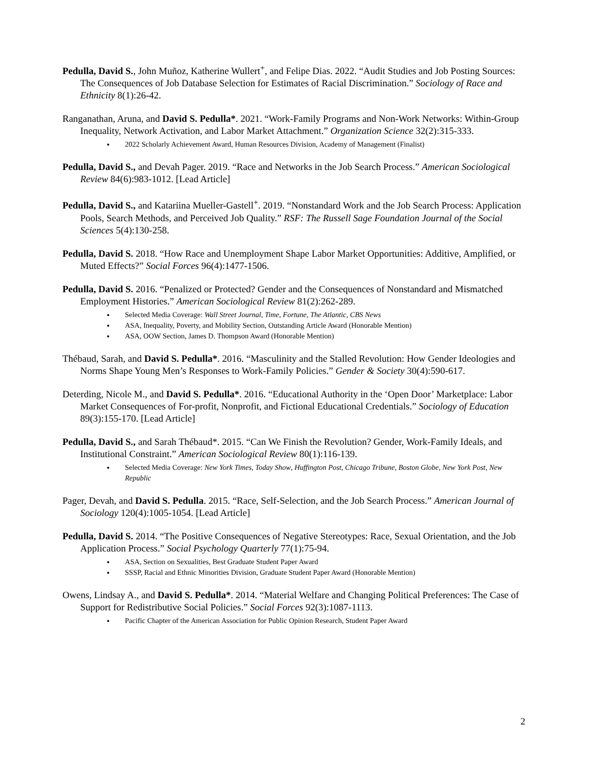Pedulla, David S., John Muñoz, Katherine Wullert<sup>+</sup>, and Felipe Dias. 2022. “Audit Studies and Job Posting Sources: The Consequences of Job Database Selection for Estimates of Racial Discrimination.” Sociology of Race and Ethnicity 8(1):26-42.
Ranganathan, Aruna, and David S. Pedulla*. 2021. “Work-Family Programs and Non-Work Networks: Within-Group Inequality, Network Activation, and Labor Market Attachment.” Organization Science 32(2):315-333.
2022 Scholarly Achievement Award, Human Resources Division, Academy of Management (Finalist)
Pedulla, David S., and Devah Pager. 2019. “Race and Networks in the Job Search Process.” American Sociological Review 84(6):983-1012. [Lead Article]
Pedulla, David S., and Katariina Mueller-Gastell<sup>+</sup>. 2019. “Nonstandard Work and the Job Search Process: Application Pools, Search Methods, and Perceived Job Quality.” RSF: The Russell Sage Foundation Journal of the Social Sciences 5(4):130-258.
Pedulla, David S. 2018. “How Race and Unemployment Shape Labor Market Opportunities: Additive, Amplified, or Muted Effects?” Social Forces 96(4):1477-1506.
Pedulla, David S. 2016. “Penalized or Protected? Gender and the Consequences of Nonstandard and Mismatched Employment Histories.” American Sociological Review 81(2):262-289.
Selected Media Coverage: Wall Street Journal, Time, Fortune, The Atlantic, CBS News
ASA, Inequality, Poverty, and Mobility Section, Outstanding Article Award (Honorable Mention)
ASA, OOW Section, James D. Thompson Award (Honorable Mention)
Thébaud, Sarah, and David S. Pedulla*. 2016. “Masculinity and the Stalled Revolution: How Gender Ideologies and Norms Shape Young Men’s Responses to Work-Family Policies.” Gender & Society 30(4):590-617.
Deterding, Nicole M., and David S. Pedulla*. 2016. “Educational Authority in the ‘Open Door’ Marketplace: Labor Market Consequences of For-profit, Nonprofit, and Fictional Educational Credentials.” Sociology of Education 89(3):155-170. [Lead Article]
Pedulla, David S., and Sarah Thébaud*. 2015. “Can We Finish the Revolution? Gender, Work-Family Ideals, and Institutional Constraint.” American Sociological Review 80(1):116-139.
Selected Media Coverage: New York Times, Today Show, Huffington Post, Chicago Tribune, Boston Globe, New York Post, New Republic
Pager, Devah, and David S. Pedulla. 2015. “Race, Self-Selection, and the Job Search Process.” American Journal of Sociology 120(4):1005-1054. [Lead Article]
Pedulla, David S. 2014. “The Positive Consequences of Negative Stereotypes: Race, Sexual Orientation, and the Job Application Process.” Social Psychology Quarterly 77(1):75-94.
ASA, Section on Sexualities, Best Graduate Student Paper Award
SSSP, Racial and Ethnic Minorities Division, Graduate Student Paper Award (Honorable Mention)
Owens, Lindsay A., and David S. Pedulla*. 2014. “Material Welfare and Changing Political Preferences: The Case of Support for Redistributive Social Policies.” Social Forces 92(3):1087-1113.
Pacific Chapter of the American Association for Public Opinion Research, Student Paper Award
2